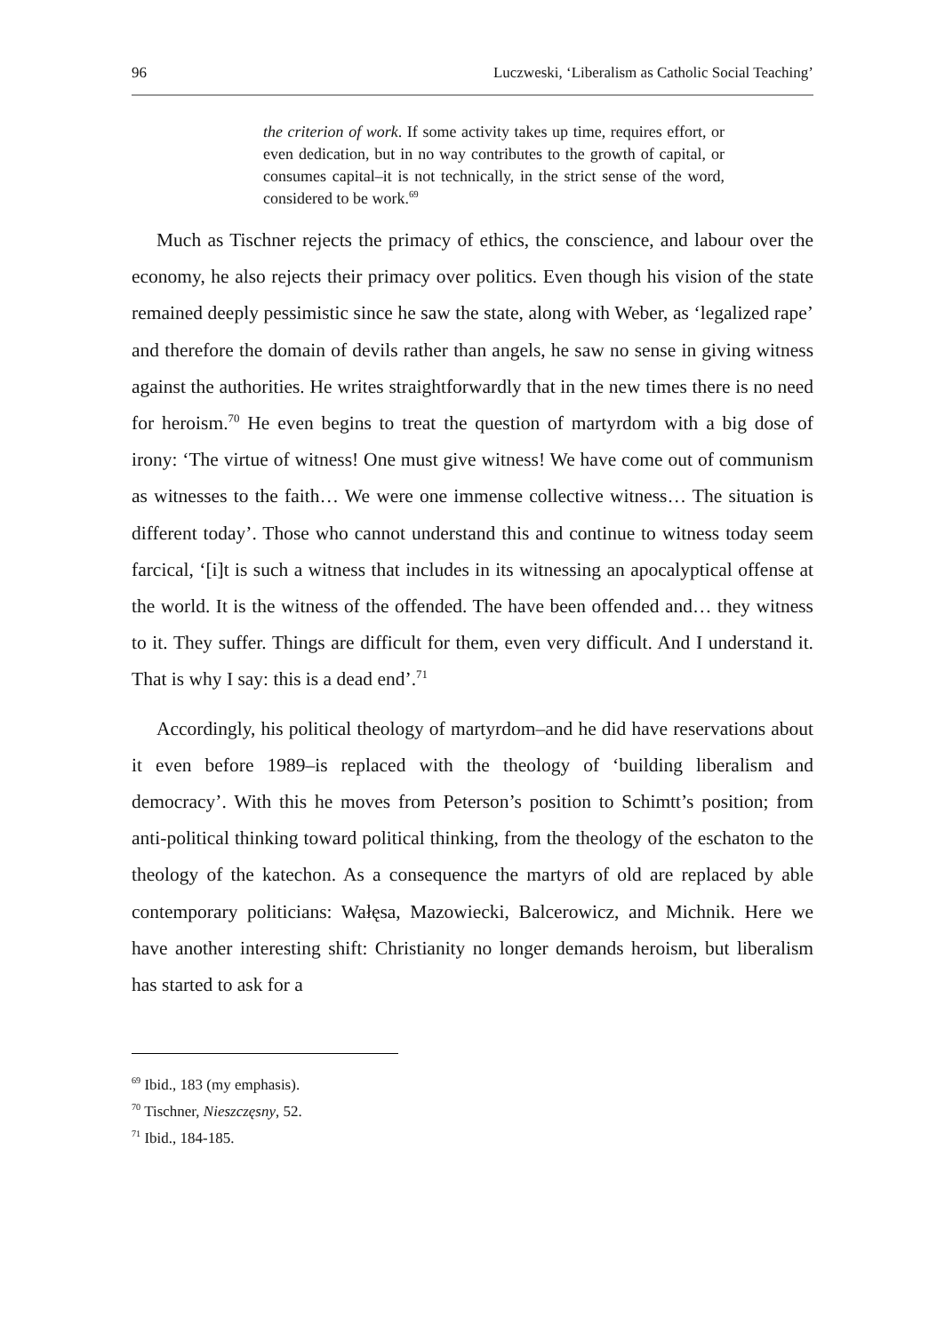96 Luczweski, ‘Liberalism as Catholic Social Teaching’
the criterion of work. If some activity takes up time, requires effort, or even dedication, but in no way contributes to the growth of capital, or consumes capital–it is not technically, in the strict sense of the word, considered to be work.<sup>69</sup>
Much as Tischner rejects the primacy of ethics, the conscience, and labour over the economy, he also rejects their primacy over politics. Even though his vision of the state remained deeply pessimistic since he saw the state, along with Weber, as ‘legalized rape’ and therefore the domain of devils rather than angels, he saw no sense in giving witness against the authorities. He writes straightforwardly that in the new times there is no need for heroism.<sup>70</sup> He even begins to treat the question of martyrdom with a big dose of irony: ‘The virtue of witness! One must give witness! We have come out of communism as witnesses to the faith… We were one immense collective witness… The situation is different today’. Those who cannot understand this and continue to witness today seem farcical, ‘[i]t is such a witness that includes in its witnessing an apocalyptical offense at the world. It is the witness of the offended. The have been offended and… they witness to it. They suffer. Things are difficult for them, even very difficult. And I understand it. That is why I say: this is a dead end’.<sup>71</sup>
Accordingly, his political theology of martyrdom–and he did have reservations about it even before 1989–is replaced with the theology of ‘building liberalism and democracy’. With this he moves from Peterson’s position to Schimtt’s position; from anti-political thinking toward political thinking, from the theology of the eschaton to the theology of the katechon. As a consequence the martyrs of old are replaced by able contemporary politicians: Wałęsa, Mazowiecki, Balcerowicz, and Michnik. Here we have another interesting shift: Christianity no longer demands heroism, but liberalism has started to ask for a
<sup>69</sup> Ibid., 183 (my emphasis).
<sup>70</sup> Tischner, Nieszczęsny, 52.
<sup>71</sup> Ibid., 184-185.